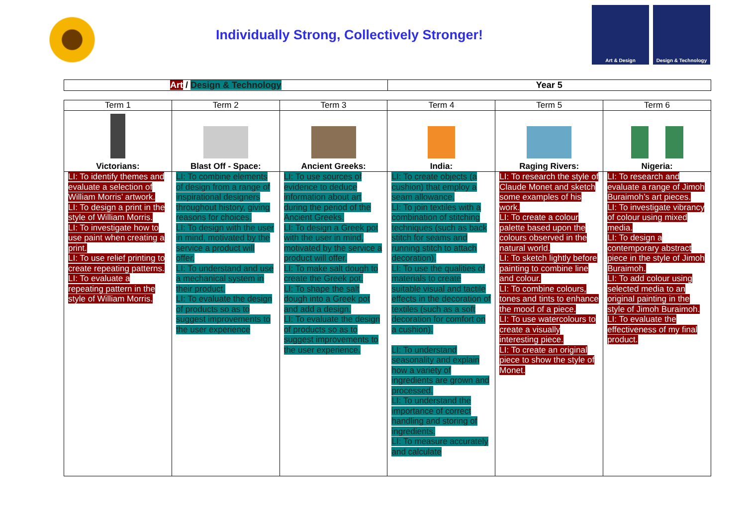Individually Strong, Collectively Stronger!
Art & Design Design & Technology
| Art / Design & Technology | Year 5 |
| Term 1 | Term 2 | Term 3 | Term 4 | Term 5 | Term 6 |
| --- | --- | --- | --- | --- | --- |
| Victorians: | Blast Off - Space: | Ancient Greeks: | India: | Raging Rivers: | Nigeria: |
| LI: To identify themes and evaluate a selection of William Morris’ artwork. LI: To design a print in the style of William Morris. LI: To investigate how to use paint when creating a print. LI: To use relief printing to create repeating patterns. LI: To evaluate a repeating pattern in the style of William Morris. | LI: To combine elements of design from a range of inspirational designers throughout history, giving reasons for choices. LI: To design with the user in mind, motivated by the service a product will offer. LI: To understand and use a mechanical system in their product. LI: To evaluate the design of products so as to suggest improvements to the user experience | LI: To use sources of evidence to deduce information about art during the period of the Ancient Greeks. LI: To design a Greek pot with the user in mind, motivated by the service a product will offer. LI: To make salt dough to create the Greek pot. LI: To shape the salt dough into a Greek pot and add a design. LI: To evaluate the design of products so as to suggest improvements to the user experience. | LI: To create objects (a cushion) that employ a seam allowance. LI: To join textiles with a combination of stitching techniques (such as back stitch for seams and running stitch to attach decoration). LI: To use the qualities of materials to create suitable visual and tactile effects in the decoration of textiles (such as a soft decoration for comfort on a cushion). LI: To understand seasonality and explain how a variety of ingredients are grown and processed. LI: To understand the importance of correct handling and storing of ingredients. LI: To measure accurately and calculate | LI: To research the style of Claude Monet and sketch some examples of his work. LI: To create a colour palette based upon the colours observed in the natural world. LI: To sketch lightly before painting to combine line and colour. LI: To combine colours, tones and tints to enhance the mood of a piece. LI: To use watercolours to create a visually interesting piece. LI: To create an original piece to show the style of Monet. | LI: To research and evaluate a range of Jimoh Buraimoh’s art pieces. LI: To investigate vibrancy of colour using mixed media. LI: To design a contemporary abstract piece in the style of Jimoh Buraimoh. LI: To add colour using selected media to an original painting in the style of Jimoh Buraimoh. LI: To evaluate the effectiveness of my final product. |